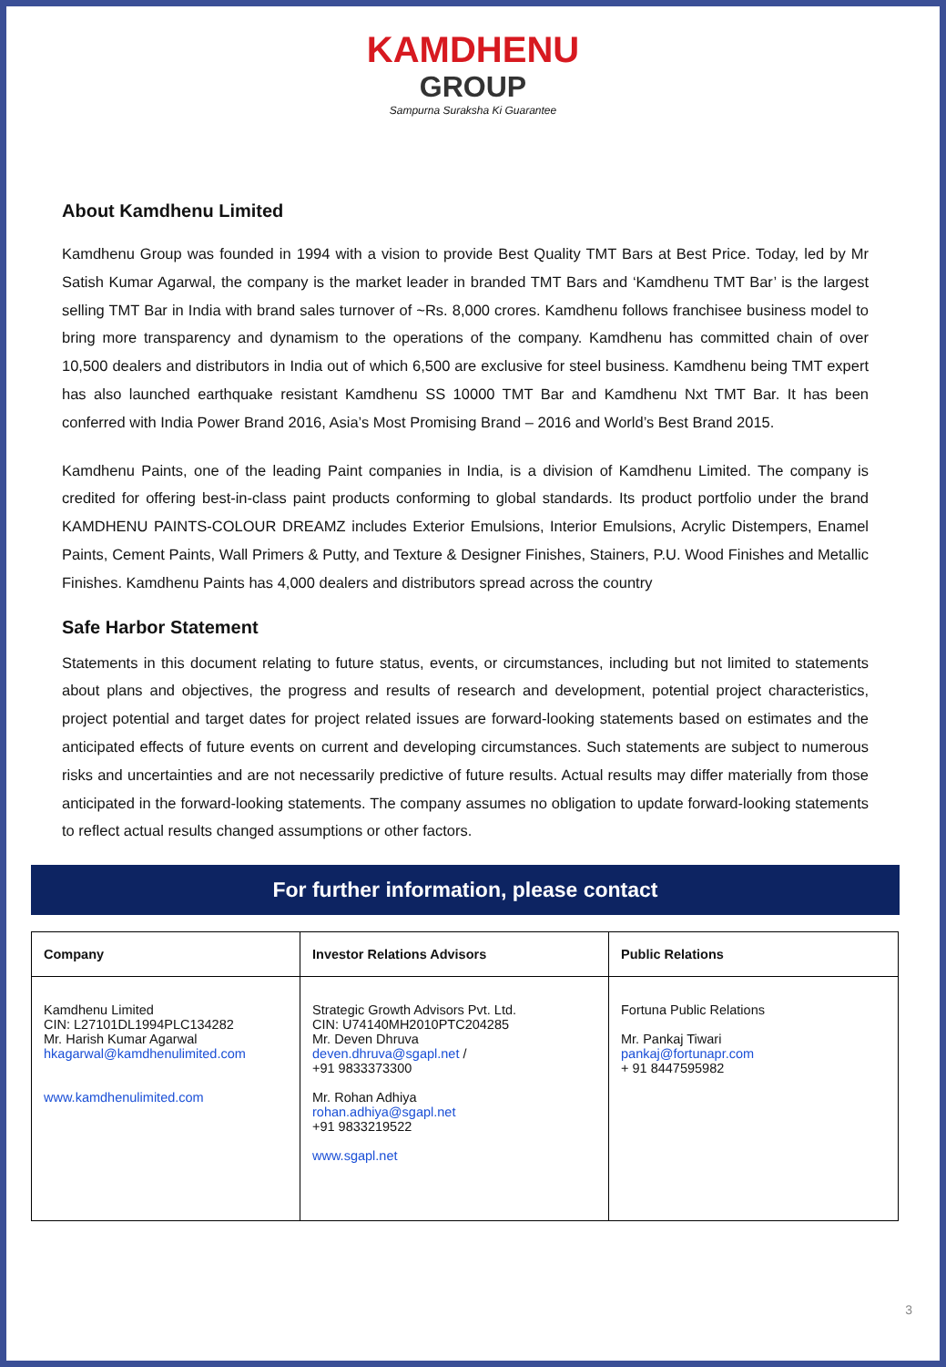KAMDHENU
GROUP
Sampurna Suraksha Ki Guarantee
About Kamdhenu Limited
Kamdhenu Group was founded in 1994 with a vision to provide Best Quality TMT Bars at Best Price. Today, led by Mr Satish Kumar Agarwal, the company is the market leader in branded TMT Bars and ‘Kamdhenu TMT Bar’ is the largest selling TMT Bar in India with brand sales turnover of ~Rs. 8,000 crores. Kamdhenu follows franchisee business model to bring more transparency and dynamism to the operations of the company. Kamdhenu has committed chain of over 10,500 dealers and distributors in India out of which 6,500 are exclusive for steel business. Kamdhenu being TMT expert has also launched earthquake resistant Kamdhenu SS 10000 TMT Bar and Kamdhenu Nxt TMT Bar. It has been conferred with India Power Brand 2016, Asia’s Most Promising Brand – 2016 and World’s Best Brand 2015.
Kamdhenu Paints, one of the leading Paint companies in India, is a division of Kamdhenu Limited. The company is credited for offering best-in-class paint products conforming to global standards. Its product portfolio under the brand KAMDHENU PAINTS-COLOUR DREAMZ includes Exterior Emulsions, Interior Emulsions, Acrylic Distempers, Enamel Paints, Cement Paints, Wall Primers & Putty, and Texture & Designer Finishes, Stainers, P.U. Wood Finishes and Metallic Finishes. Kamdhenu Paints has 4,000 dealers and distributors spread across the country
Safe Harbor Statement
Statements in this document relating to future status, events, or circumstances, including but not limited to statements about plans and objectives, the progress and results of research and development, potential project characteristics, project potential and target dates for project related issues are forward-looking statements based on estimates and the anticipated effects of future events on current and developing circumstances. Such statements are subject to numerous risks and uncertainties and are not necessarily predictive of future results. Actual results may differ materially from those anticipated in the forward-looking statements. The company assumes no obligation to update forward-looking statements to reflect actual results changed assumptions or other factors.
For further information, please contact
| Company | Investor Relations Advisors | Public Relations |
| --- | --- | --- |
| Kamdhenu Limited CIN: L27101DL1994PLC134282 Mr. Harish Kumar Agarwal hkagarwal@kamdhenulimited.com www.kamdhenulimited.com | Strategic Growth Advisors Pvt. Ltd. CIN: U74140MH2010PTC204285 Mr. Deven Dhruva deven.dhruva@sgapl.net / +91 9833373300 Mr. Rohan Adhiya rohan.adhiya@sgapl.net +91 9833219522 www.sgapl.net | Fortuna Public Relations Mr. Pankaj Tiwari pankaj@fortunapr.com + 91 8447595982 |
3